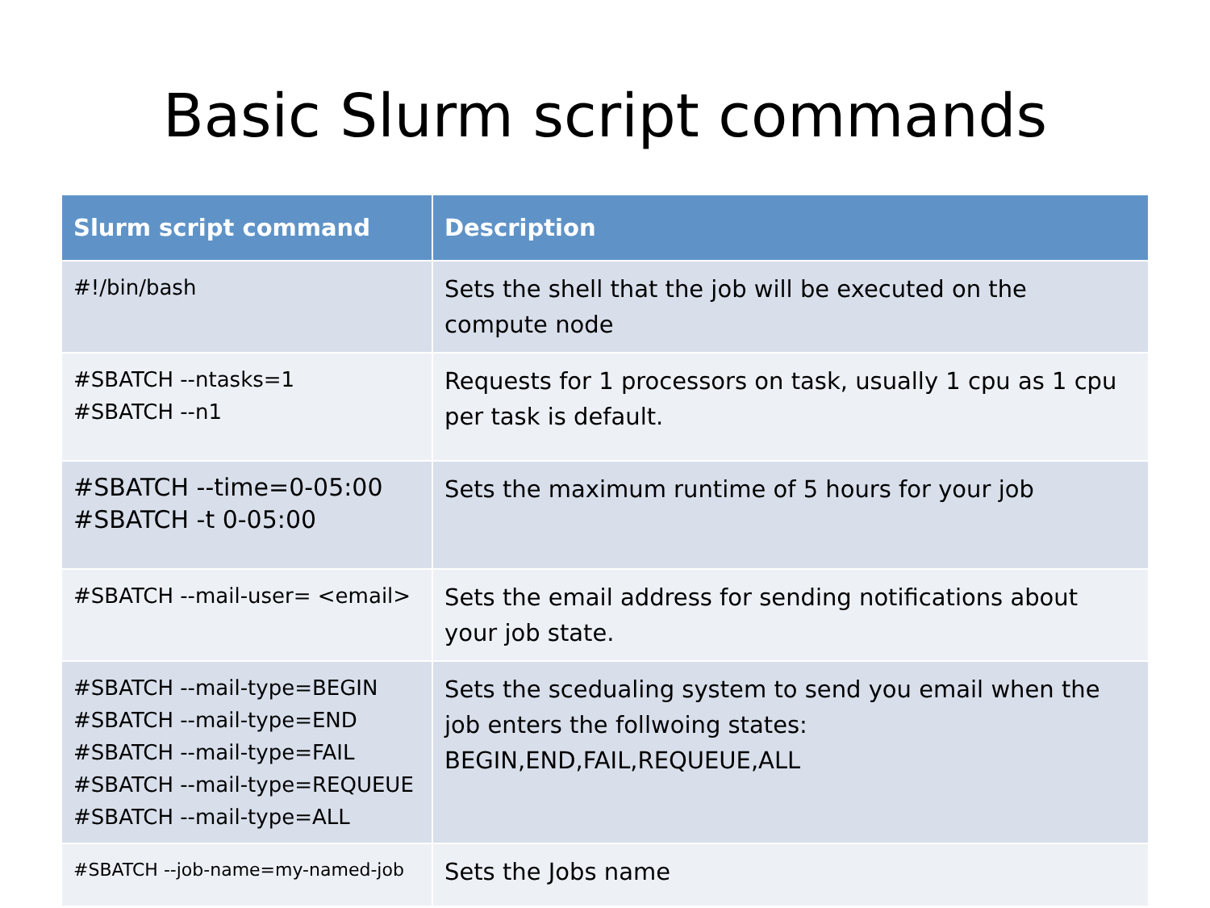Basic Slurm script commands
| Slurm script command | Description |
| --- | --- |
| #!/bin/bash | Sets the shell that the job will be executed on the compute node |
| #SBATCH --ntasks=1 #SBATCH --n1 | Requests for 1 processors on task, usually 1 cpu as 1 cpu per task is default. |
| #SBATCH --time=0-05:00 #SBATCH -t 0-05:00 | Sets the maximum runtime of 5 hours for your job |
| #SBATCH --mail-user= <email> | Sets the email address for sending notifications about your job state. |
| #SBATCH --mail-type=BEGIN #SBATCH --mail-type=END #SBATCH --mail-type=FAIL #SBATCH --mail-type=REQUEUE #SBATCH --mail-type=ALL | Sets the scedualing system to send you email when the job enters the follwoing states: BEGIN,END,FAIL,REQUEUE,ALL |
| #SBATCH --job-name=my-named-job | Sets the Jobs name |